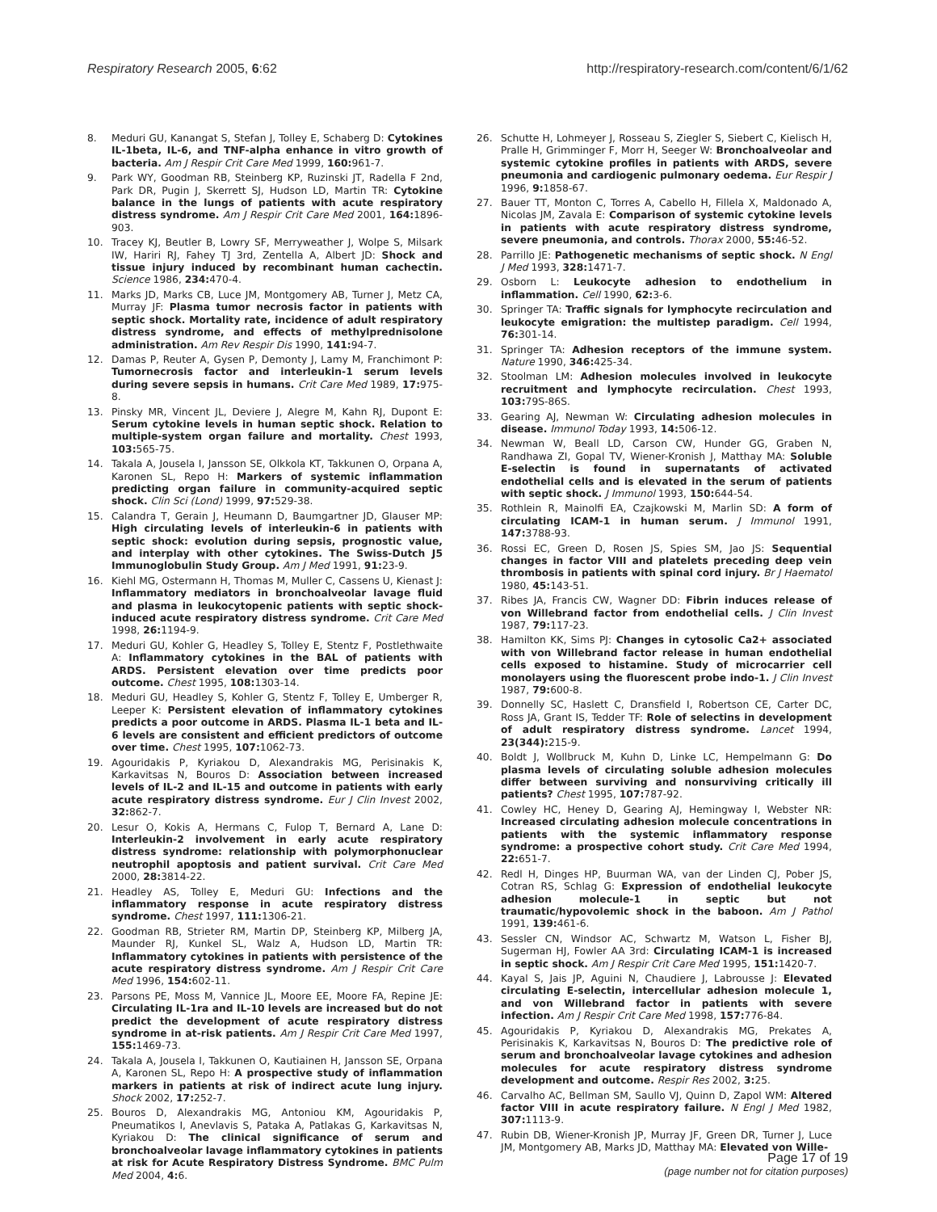Respiratory Research 2005, 6:62
http://respiratory-research.com/content/6/1/62
8. Meduri GU, Kanangat S, Stefan J, Tolley E, Schaberg D: Cytokines IL-1beta, IL-6, and TNF-alpha enhance in vitro growth of bacteria. Am J Respir Crit Care Med 1999, 160: 961-7.
9. Park WY, Goodman RB, Steinberg KP, Ruzinski JT, Radella F 2nd, Park DR, Pugin J, Skerrett SJ, Hudson LD, Martin TR: Cytokine balance in the lungs of patients with acute respiratory distress syndrome. Am J Respir Crit Care Med 2001, 164: 1896-903.
10. Tracey KJ, Beutler B, Lowry SF, Merryweather J, Wolpe S, Milsark IW, Hariri RJ, Fahey TJ 3rd, Zentella A, Albert JD: Shock and tissue injury induced by recombinant human cachectin. Science 1986, 234: 470-4.
11. Marks JD, Marks CB, Luce JM, Montgomery AB, Turner J, Metz CA, Murray JF: Plasma tumor necrosis factor in patients with septic shock. Mortality rate, incidence of adult respiratory distress syndrome, and effects of methylprednisolone administration. Am Rev Respir Dis 1990, 141: 94-7.
12. Damas P, Reuter A, Gysen P, Demonty J, Lamy M, Franchimont P: Tumornecrosis factor and interleukin-1 serum levels during severe sepsis in humans. Crit Care Med 1989, 17: 975-8.
13. Pinsky MR, Vincent JL, Deviere J, Alegre M, Kahn RJ, Dupont E: Serum cytokine levels in human septic shock. Relation to multiple-system organ failure and mortality. Chest 1993, 103: 565-75.
14. Takala A, Jousela I, Jansson SE, Olkkola KT, Takkunen O, Orpana A, Karonen SL, Repo H: Markers of systemic inflammation predicting organ failure in community-acquired septic shock. Clin Sci (Lond) 1999, 97: 529-38.
15. Calandra T, Gerain J, Heumann D, Baumgartner JD, Glauser MP: High circulating levels of interleukin-6 in patients with septic shock: evolution during sepsis, prognostic value, and interplay with other cytokines. The Swiss-Dutch J5 Immunoglobulin Study Group. Am J Med 1991, 91: 23-9.
16. Kiehl MG, Ostermann H, Thomas M, Muller C, Cassens U, Kienast J: Inflammatory mediators in bronchoalveolar lavage fluid and plasma in leukocytopenic patients with septic shock-induced acute respiratory distress syndrome. Crit Care Med 1998, 26: 1194-9.
17. Meduri GU, Kohler G, Headley S, Tolley E, Stentz F, Postlethwaite A: Inflammatory cytokines in the BAL of patients with ARDS. Persistent elevation over time predicts poor outcome. Chest 1995, 108: 1303-14.
18. Meduri GU, Headley S, Kohler G, Stentz F, Tolley E, Umberger R, Leeper K: Persistent elevation of inflammatory cytokines predicts a poor outcome in ARDS. Plasma IL-1 beta and IL-6 levels are consistent and efficient predictors of outcome over time. Chest 1995, 107: 1062-73.
19. Agouridakis P, Kyriakou D, Alexandrakis MG, Perisinakis K, Karkavitsas N, Bouros D: Association between increased levels of IL-2 and IL-15 and outcome in patients with early acute respiratory distress syndrome. Eur J Clin Invest 2002, 32: 862-7.
20. Lesur O, Kokis A, Hermans C, Fulop T, Bernard A, Lane D: Interleukin-2 involvement in early acute respiratory distress syndrome: relationship with polymorphonuclear neutrophil apoptosis and patient survival. Crit Care Med 2000, 28: 3814-22.
21. Headley AS, Tolley E, Meduri GU: Infections and the inflammatory response in acute respiratory distress syndrome. Chest 1997, 111: 1306-21.
22. Goodman RB, Strieter RM, Martin DP, Steinberg KP, Milberg JA, Maunder RJ, Kunkel SL, Walz A, Hudson LD, Martin TR: Inflammatory cytokines in patients with persistence of the acute respiratory distress syndrome. Am J Respir Crit Care Med 1996, 154: 602-11.
23. Parsons PE, Moss M, Vannice JL, Moore EE, Moore FA, Repine JE: Circulating IL-1ra and IL-10 levels are increased but do not predict the development of acute respiratory distress syndrome in at-risk patients. Am J Respir Crit Care Med 1997, 155: 1469-73.
24. Takala A, Jousela I, Takkunen O, Kautiainen H, Jansson SE, Orpana A, Karonen SL, Repo H: A prospective study of inflammation markers in patients at risk of indirect acute lung injury. Shock 2002, 17: 252-7.
25. Bouros D, Alexandrakis MG, Antoniou KM, Agouridakis P, Pneumatikos I, Anevlavis S, Pataka A, Patlakas G, Karkavitsas N, Kyriakou D: The clinical significance of serum and bronchoalveolar lavage inflammatory cytokines in patients at risk for Acute Respiratory Distress Syndrome. BMC Pulm Med 2004, 4: 6.
26. Schutte H, Lohmeyer J, Rosseau S, Ziegler S, Siebert C, Kielisch H, Pralle H, Grimminger F, Morr H, Seeger W: Bronchoalveolar and systemic cytokine profiles in patients with ARDS, severe pneumonia and cardiogenic pulmonary oedema. Eur Respir J 1996, 9: 1858-67.
27. Bauer TT, Monton C, Torres A, Cabello H, Fillela X, Maldonado A, Nicolas JM, Zavala E: Comparison of systemic cytokine levels in patients with acute respiratory distress syndrome, severe pneumonia, and controls. Thorax 2000, 55: 46-52.
28. Parrillo JE: Pathogenetic mechanisms of septic shock. N Engl J Med 1993, 328: 1471-7.
29. Osborn L: Leukocyte adhesion to endothelium in inflammation. Cell 1990, 62: 3-6.
30. Springer TA: Traffic signals for lymphocyte recirculation and leukocyte emigration: the multistep paradigm. Cell 1994, 76: 301-14.
31. Springer TA: Adhesion receptors of the immune system. Nature 1990, 346: 425-34.
32. Stoolman LM: Adhesion molecules involved in leukocyte recruitment and lymphocyte recirculation. Chest 1993, 103: 79S-86S.
33. Gearing AJ, Newman W: Circulating adhesion molecules in disease. Immunol Today 1993, 14: 506-12.
34. Newman W, Beall LD, Carson CW, Hunder GG, Graben N, Randhawa ZI, Gopal TV, Wiener-Kronish J, Matthay MA: Soluble E-selectin is found in supernatants of activated endothelial cells and is elevated in the serum of patients with septic shock. J Immunol 1993, 150: 644-54.
35. Rothlein R, Mainolfi EA, Czajkowski M, Marlin SD: A form of circulating ICAM-1 in human serum. J Immunol 1991, 147: 3788-93.
36. Rossi EC, Green D, Rosen JS, Spies SM, Jao JS: Sequential changes in factor VIII and platelets preceding deep vein thrombosis in patients with spinal cord injury. Br J Haematol 1980, 45: 143-51.
37. Ribes JA, Francis CW, Wagner DD: Fibrin induces release of von Willebrand factor from endothelial cells. J Clin Invest 1987, 79: 117-23.
38. Hamilton KK, Sims PJ: Changes in cytosolic Ca2+ associated with von Willebrand factor release in human endothelial cells exposed to histamine. Study of microcarrier cell monolayers using the fluorescent probe indo-1. J Clin Invest 1987, 79: 600-8.
39. Donnelly SC, Haslett C, Dransfield I, Robertson CE, Carter DC, Ross JA, Grant IS, Tedder TF: Role of selectins in development of adult respiratory distress syndrome. Lancet 1994, 23(344): 215-9.
40. Boldt J, Wollbruck M, Kuhn D, Linke LC, Hempelmann G: Do plasma levels of circulating soluble adhesion molecules differ between surviving and nonsurviving critically ill patients? Chest 1995, 107: 787-92.
41. Cowley HC, Heney D, Gearing AJ, Hemingway I, Webster NR: Increased circulating adhesion molecule concentrations in patients with the systemic inflammatory response syndrome: a prospective cohort study. Crit Care Med 1994, 22: 651-7.
42. Redl H, Dinges HP, Buurman WA, van der Linden CJ, Pober JS, Cotran RS, Schlag G: Expression of endothelial leukocyte adhesion molecule-1 in septic but not traumatic/hypovolemic shock in the baboon. Am J Pathol 1991, 139: 461-6.
43. Sessler CN, Windsor AC, Schwartz M, Watson L, Fisher BJ, Sugerman HJ, Fowler AA 3rd: Circulating ICAM-1 is increased in septic shock. Am J Respir Crit Care Med 1995, 151: 1420-7.
44. Kayal S, Jais JP, Aguini N, Chaudiere J, Labrousse J: Elevated circulating E-selectin, intercellular adhesion molecule 1, and von Willebrand factor in patients with severe infection. Am J Respir Crit Care Med 1998, 157: 776-84.
45. Agouridakis P, Kyriakou D, Alexandrakis MG, Prekates A, Perisinakis K, Karkavitsas N, Bouros D: The predictive role of serum and bronchoalveolar lavage cytokines and adhesion molecules for acute respiratory distress syndrome development and outcome. Respir Res 2002, 3: 25.
46. Carvalho AC, Bellman SM, Saullo VJ, Quinn D, Zapol WM: Altered factor VIII in acute respiratory failure. N Engl J Med 1982, 307: 1113-9.
47. Rubin DB, Wiener-Kronish JP, Murray JF, Green DR, Turner J, Luce JM, Montgomery AB, Marks JD, Matthay MA: Elevated von Wille-
Page 17 of 19
(page number not for citation purposes)